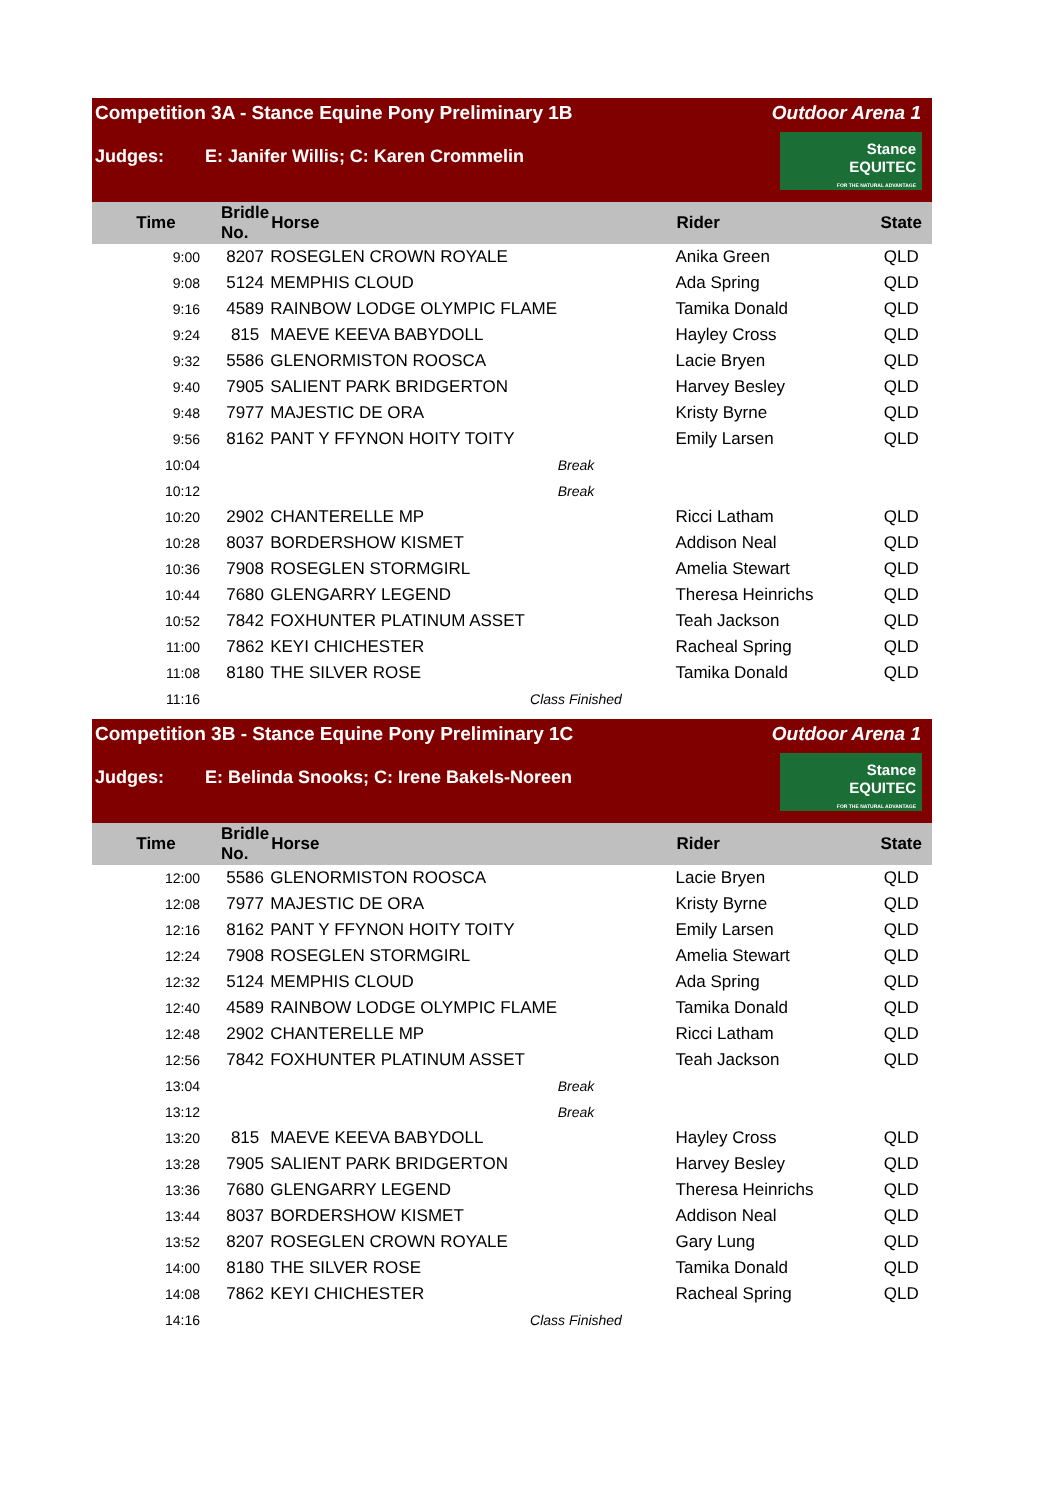Competition 3A - Stance Equine Pony Preliminary 1B Outdoor Arena 1
Judges: E: Janifer Willis; C: Karen Crommelin
Stance
EQUITEC
FOR THE NATURAL ADVANTAGE
| Time | Bridle No. | Horse | Rider | State |
| --- | --- | --- | --- | --- |
| 9:00 | 8207 | ROSEGLEN CROWN ROYALE | Anika Green | QLD |
| 9:08 | 5124 | MEMPHIS CLOUD | Ada Spring | QLD |
| 9:16 | 4589 | RAINBOW LODGE OLYMPIC FLAME | Tamika Donald | QLD |
| 9:24 | 815 | MAEVE KEEVA BABYDOLL | Hayley Cross | QLD |
| 9:32 | 5586 | GLENORMISTON ROOSCA | Lacie Bryen | QLD |
| 9:40 | 7905 | SALIENT PARK BRIDGERTON | Harvey Besley | QLD |
| 9:48 | 7977 | MAJESTIC DE ORA | Kristy Byrne | QLD |
| 9:56 | 8162 | PANT Y FFYNON HOITY TOITY | Emily Larsen | QLD |
| 10:04 | Break | | | |
| 10:12 | Break | | | |
| 10:20 | 2902 | CHANTERELLE MP | Ricci Latham | QLD |
| 10:28 | 8037 | BORDERSHOW KISMET | Addison Neal | QLD |
| 10:36 | 7908 | ROSEGLEN STORMGIRL | Amelia Stewart | QLD |
| 10:44 | 7680 | GLENGARRY LEGEND | Theresa Heinrichs | QLD |
| 10:52 | 7842 | FOXHUNTER PLATINUM ASSET | Teah Jackson | QLD |
| 11:00 | 7862 | KEYI CHICHESTER | Racheal Spring | QLD |
| 11:08 | 8180 | THE SILVER ROSE | Tamika Donald | QLD |
| 11:16 | Class Finished | | | |
Competition 3B - Stance Equine Pony Preliminary 1C Outdoor Arena 1
Judges: E: Belinda Snooks; C: Irene Bakels-Noreen
Stance
EQUITEC
FOR THE NATURAL ADVANTAGE
| Time | Bridle No. | Horse | Rider | State |
| --- | --- | --- | --- | --- |
| 12:00 | 5586 | GLENORMISTON ROOSCA | Lacie Bryen | QLD |
| 12:08 | 7977 | MAJESTIC DE ORA | Kristy Byrne | QLD |
| 12:16 | 8162 | PANT Y FFYNON HOITY TOITY | Emily Larsen | QLD |
| 12:24 | 7908 | ROSEGLEN STORMGIRL | Amelia Stewart | QLD |
| 12:32 | 5124 | MEMPHIS CLOUD | Ada Spring | QLD |
| 12:40 | 4589 | RAINBOW LODGE OLYMPIC FLAME | Tamika Donald | QLD |
| 12:48 | 2902 | CHANTERELLE MP | Ricci Latham | QLD |
| 12:56 | 7842 | FOXHUNTER PLATINUM ASSET | Teah Jackson | QLD |
| 13:04 | Break | | | |
| 13:12 | Break | | | |
| 13:20 | 815 | MAEVE KEEVA BABYDOLL | Hayley Cross | QLD |
| 13:28 | 7905 | SALIENT PARK BRIDGERTON | Harvey Besley | QLD |
| 13:36 | 7680 | GLENGARRY LEGEND | Theresa Heinrichs | QLD |
| 13:44 | 8037 | BORDERSHOW KISMET | Addison Neal | QLD |
| 13:52 | 8207 | ROSEGLEN CROWN ROYALE | Gary Lung | QLD |
| 14:00 | 8180 | THE SILVER ROSE | Tamika Donald | QLD |
| 14:08 | 7862 | KEYI CHICHESTER | Racheal Spring | QLD |
| 14:16 | Class Finished | | | |